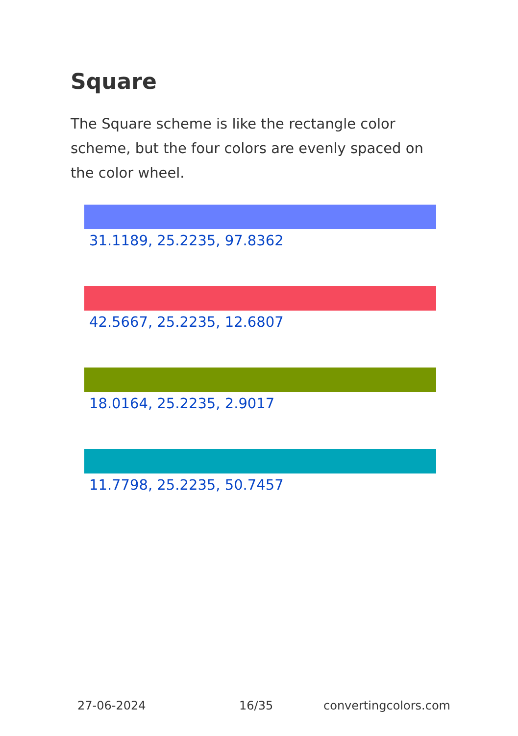Square
The Square scheme is like the rectangle color scheme, but the four colors are evenly spaced on the color wheel.
31.1189, 25.2235, 97.8362
42.5667, 25.2235, 12.6807
18.0164, 25.2235, 2.9017
11.7798, 25.2235, 50.7457
27-06-2024 16/35 convertingcolors.com